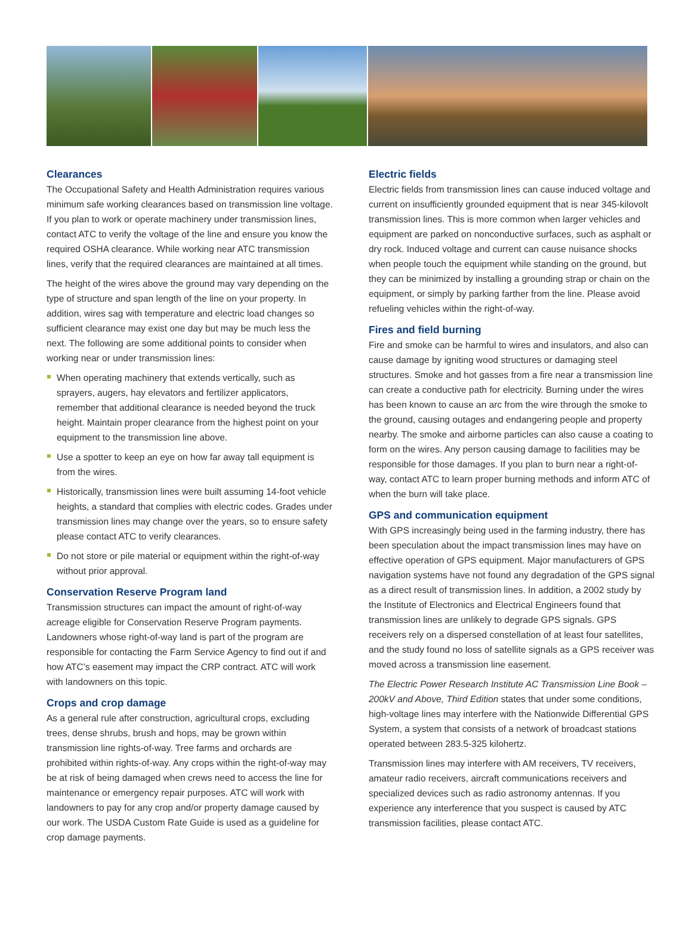Clearances
The Occupational Safety and Health Administration requires various minimum safe working clearances based on transmission line voltage. If you plan to work or operate machinery under transmission lines, contact ATC to verify the voltage of the line and ensure you know the required OSHA clearance. While working near ATC transmission lines, verify that the required clearances are maintained at all times.
The height of the wires above the ground may vary depending on the type of structure and span length of the line on your property. In addition, wires sag with temperature and electric load changes so sufficient clearance may exist one day but may be much less the next. The following are some additional points to consider when working near or under transmission lines:
When operating machinery that extends vertically, such as sprayers, augers, hay elevators and fertilizer applicators, remember that additional clearance is needed beyond the truck height. Maintain proper clearance from the highest point on your equipment to the transmission line above.
Use a spotter to keep an eye on how far away tall equipment is from the wires.
Historically, transmission lines were built assuming 14-foot vehicle heights, a standard that complies with electric codes. Grades under transmission lines may change over the years, so to ensure safety please contact ATC to verify clearances.
Do not store or pile material or equipment within the right-of-way without prior approval.
Conservation Reserve Program land
Transmission structures can impact the amount of right-of-way acreage eligible for Conservation Reserve Program payments. Landowners whose right-of-way land is part of the program are responsible for contacting the Farm Service Agency to find out if and how ATC’s easement may impact the CRP contract. ATC will work with landowners on this topic.
Crops and crop damage
As a general rule after construction, agricultural crops, excluding trees, dense shrubs, brush and hops, may be grown within transmission line rights-of-way. Tree farms and orchards are prohibited within rights-of-way. Any crops within the right-of-way may be at risk of being damaged when crews need to access the line for maintenance or emergency repair purposes. ATC will work with landowners to pay for any crop and/or property damage caused by our work. The USDA Custom Rate Guide is used as a guideline for crop damage payments.
Electric fields
Electric fields from transmission lines can cause induced voltage and current on insufficiently grounded equipment that is near 345-kilovolt transmission lines. This is more common when larger vehicles and equipment are parked on nonconductive surfaces, such as asphalt or dry rock. Induced voltage and current can cause nuisance shocks when people touch the equipment while standing on the ground, but they can be minimized by installing a grounding strap or chain on the equipment, or simply by parking farther from the line. Please avoid refueling vehicles within the right-of-way.
Fires and field burning
Fire and smoke can be harmful to wires and insulators, and also can cause damage by igniting wood structures or damaging steel structures. Smoke and hot gasses from a fire near a transmission line can create a conductive path for electricity. Burning under the wires has been known to cause an arc from the wire through the smoke to the ground, causing outages and endangering people and property nearby. The smoke and airborne particles can also cause a coating to form on the wires. Any person causing damage to facilities may be responsible for those damages. If you plan to burn near a right-of-way, contact ATC to learn proper burning methods and inform ATC of when the burn will take place.
GPS and communication equipment
With GPS increasingly being used in the farming industry, there has been speculation about the impact transmission lines may have on effective operation of GPS equipment. Major manufacturers of GPS navigation systems have not found any degradation of the GPS signal as a direct result of transmission lines. In addition, a 2002 study by the Institute of Electronics and Electrical Engineers found that transmission lines are unlikely to degrade GPS signals. GPS receivers rely on a dispersed constellation of at least four satellites, and the study found no loss of satellite signals as a GPS receiver was moved across a transmission line easement.
The Electric Power Research Institute AC Transmission Line Book –200kV and Above, Third Edition states that under some conditions, high-voltage lines may interfere with the Nationwide Differential GPS System, a system that consists of a network of broadcast stations operated between 283.5-325 kilohertz.
Transmission lines may interfere with AM receivers, TV receivers, amateur radio receivers, aircraft communications receivers and specialized devices such as radio astronomy antennas. If you experience any interference that you suspect is caused by ATC transmission facilities, please contact ATC.